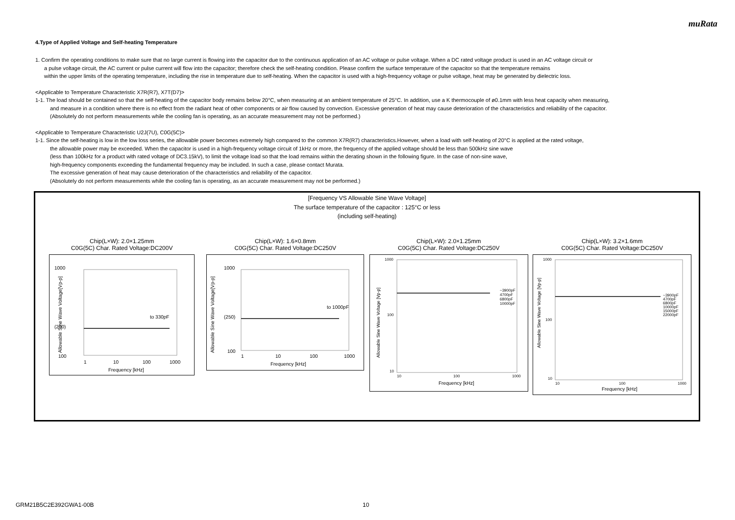muRata
4.Type of Applied Voltage and Self-heating Temperature
1. Confirm the operating conditions to make sure that no large current is flowing into the capacitor due to the continuous application of an AC voltage or pulse voltage. When a DC rated voltage product is used in an AC voltage circuit or
a pulse voltage circuit, the AC current or pulse current will flow into the capacitor; therefore check the self-heating condition. Please confirm the surface temperature of the capacitor so that the temperature remains
within the upper limits of the operating temperature, including the rise in temperature due to self-heating. When the capacitor is used with a high-frequency voltage or pulse voltage, heat may be generated by dielectric loss.
<Applicable to Temperature Characteristic X7R(R7), X7T(D7)>
1-1. The load should be contained so that the self-heating of the capacitor body remains below 20°C, when measuring at an ambient temperature of 25°C. In addition, use a K thermocouple of ø0.1mm with less heat capacity when measuring,
and measure in a condition where there is no effect from the radiant heat of other components or air flow caused by convection. Excessive generation of heat may cause deterioration of the characteristics and reliability of the capacitor.
(Absolutely do not perform measurements while the cooling fan is operating, as an accurate measurement may not be performed.)
<Applicable to Temperature Characteristic U2J(7U), C0G(5C)>
1-1. Since the self-heating is low in the low loss series, the allowable power becomes extremely high compared to the common X7R(R7) characteristics.However, when a load with self-heating of 20°C is applied at the rated voltage,
the allowable power may be exceeded. When the capacitor is used in a high-frequency voltage circuit of 1kHz or more, the frequency of the applied voltage should be less than 500kHz sine wave
(less than 100kHz for a product with rated voltage of DC3.15kV), to limit the voltage load so that the load remains within the derating shown in the following figure. In the case of non-sine wave,
high-frequency components exceeding the fundamental frequency may be included. In such a case, please contact Murata.
The excessive generation of heat may cause deterioration of the characteristics and reliability of the capacitor.
(Absolutely do not perform measurements while the cooling fan is operating, as an accurate measurement may not be performed.)
[Frequency VS Allowable Sine Wave Voltage]
The surface temperature of the capacitor : 125°C or less
(including self-heating)
Chip(L×W): 2.0×1.25mm
C0G(5C) Char. Rated Voltage:DC200V
1000
(200)
100
to 330pF
1
10
100
1000
Frequency [kHz]
Allowable Sine Wave Voltage[Vp-p]
Chip(L×W): 1.6×0.8mm
C0G(5C) Char. Rated Voltage:DC250V
1000
(250)
100
to 1000pF
1
10
100
1000
Frequency [kHz]
Allowable Sine Wave Voltage[Vp-p]
Chip(L×W): 2.0×1.25mm
C0G(5C) Char. Rated Voltage:DC250V
1000
100
10
~3900pF
4700pF
6800pF
10000pF
10
100
1000
Frequency [kHz]
Allowable Sine Wave Voltage [Vp-p]
Chip(L×W): 3.2×1.6mm
C0G(5C) Char. Rated Voltage:DC250V
1000
100
10
~3900pF
4700pF
6800pF
10000pF
15000pF
22000pF
10
100
1000
Frequency [kHz]
Allowable Sine Wave Voltage [Vp-p]
GRM21B5C2E392GWA1-00B 10